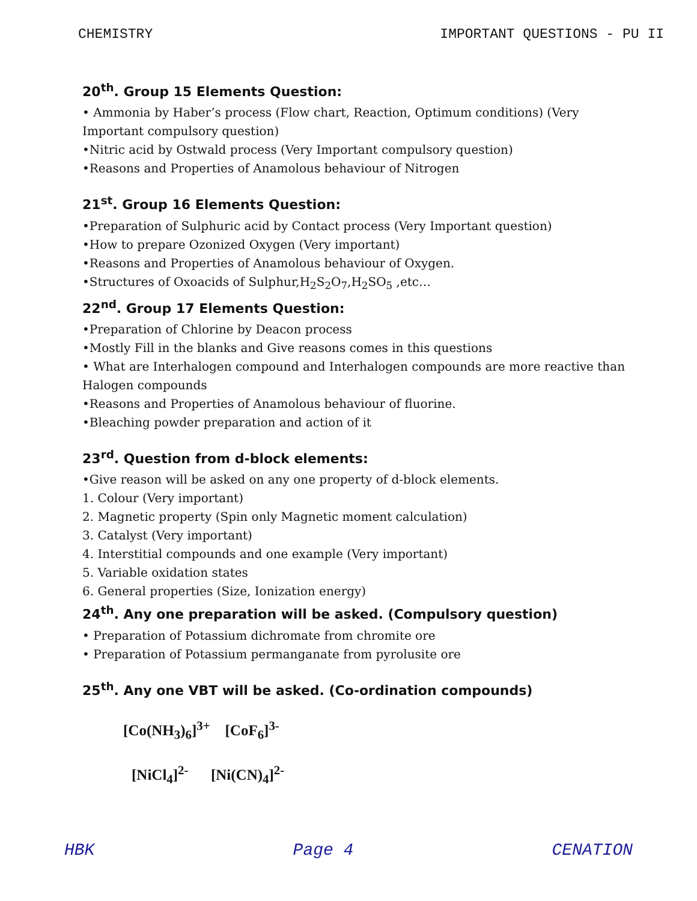CHEMISTRY IMPORTANT QUESTIONS - PU II
20<sup>th</sup>. Group 15 Elements Question:
• Ammonia by Haber’s process (Flow chart, Reaction, Optimum conditions) (Very Important compulsory question)
•Nitric acid by Ostwald process (Very Important compulsory question)
•Reasons and Properties of Anamolous behaviour of Nitrogen
21<sup>st</sup>. Group 16 Elements Question:
•Preparation of Sulphuric acid by Contact process (Very Important question)
•How to prepare Ozonized Oxygen (Very important)
•Reasons and Properties of Anamolous behaviour of Oxygen.
•Structures of Oxoacids of Sulphur,H<sub>2</sub>S<sub>2</sub>O<sub>7</sub>,H<sub>2</sub>SO<sub>5</sub> ,etc…
22<sup>nd</sup>. Group 17 Elements Question:
•Preparation of Chlorine by Deacon process
•Mostly Fill in the blanks and Give reasons comes in this questions
• What are Interhalogen compound and Interhalogen compounds are more reactive than Halogen compounds
•Reasons and Properties of Anamolous behaviour of fluorine.
•Bleaching powder preparation and action of it
23<sup>rd</sup>. Question from d-block elements:
•Give reason will be asked on any one property of d-block elements.
1. Colour (Very important)
2. Magnetic property (Spin only Magnetic moment calculation)
3. Catalyst (Very important)
4. Interstitial compounds and one example (Very important)
5. Variable oxidation states
6. General properties (Size, Ionization energy)
24<sup>th</sup>. Any one preparation will be asked. (Compulsory question)
• Preparation of Potassium dichromate from chromite ore
• Preparation of Potassium permanganate from pyrolusite ore
25<sup>th</sup>. Any one VBT will be asked. (Co-ordination compounds)
[Co(NH<sub>3</sub>)<sub>6</sub>]<sup>3+</sup> [CoF<sub>6</sub>]<sup>3-</sup>
[NiCl<sub>4</sub>]<sup>2-</sup> [Ni(CN)<sub>4</sub>]<sup>2-</sup>
HBK Page 4 CENATION